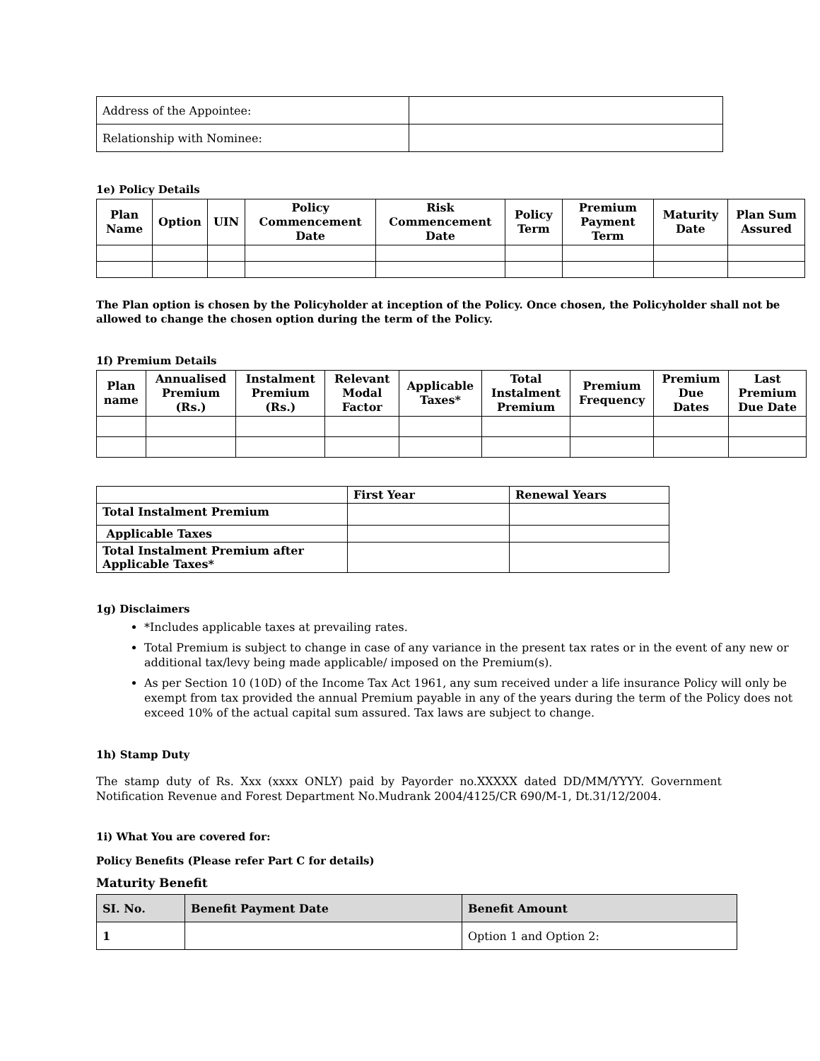| Address of the Appointee: | |
| Relationship with Nominee: | |
1e) Policy Details
| Plan Name | Option | UIN | Policy Commencement Date | Risk Commencement Date | Policy Term | Premium Payment Term | Maturity Date | Plan Sum Assured |
| --- | --- | --- | --- | --- | --- | --- | --- | --- |
The Plan option is chosen by the Policyholder at inception of the Policy. Once chosen, the Policyholder shall not be allowed to change the chosen option during the term of the Policy.
1f) Premium Details
| Plan name | Annualised Premium (Rs.) | Instalment Premium (Rs.) | Relevant Modal Factor | Applicable Taxes* | Total Instalment Premium | Premium Frequency | Premium Due Dates | Last Premium Due Date |
| --- | --- | --- | --- | --- | --- | --- | --- | --- |
| | First Year | Renewal Years |
| --- | --- | --- |
| Total Instalment Premium | | |
| Applicable Taxes | | |
| Total Instalment Premium after Applicable Taxes* | | |
1g) Disclaimers
*Includes applicable taxes at prevailing rates.
Total Premium is subject to change in case of any variance in the present tax rates or in the event of any new or additional tax/levy being made applicable/ imposed on the Premium(s).
As per Section 10 (10D) of the Income Tax Act 1961, any sum received under a life insurance Policy will only be exempt from tax provided the annual Premium payable in any of the years during the term of the Policy does not exceed 10% of the actual capital sum assured. Tax laws are subject to change.
1h) Stamp Duty
The stamp duty of Rs. Xxx (xxxx ONLY) paid by Payorder no.XXXXX dated DD/MM/YYYY. Government Notification Revenue and Forest Department No.Mudrank 2004/4125/CR 690/M-1, Dt.31/12/2004.
1i) What You are covered for:
Policy Benefits (Please refer Part C for details)
Maturity Benefit
| SI. No. | Benefit Payment Date | Benefit Amount |
| --- | --- | --- |
| 1 | | Option 1 and Option 2: |